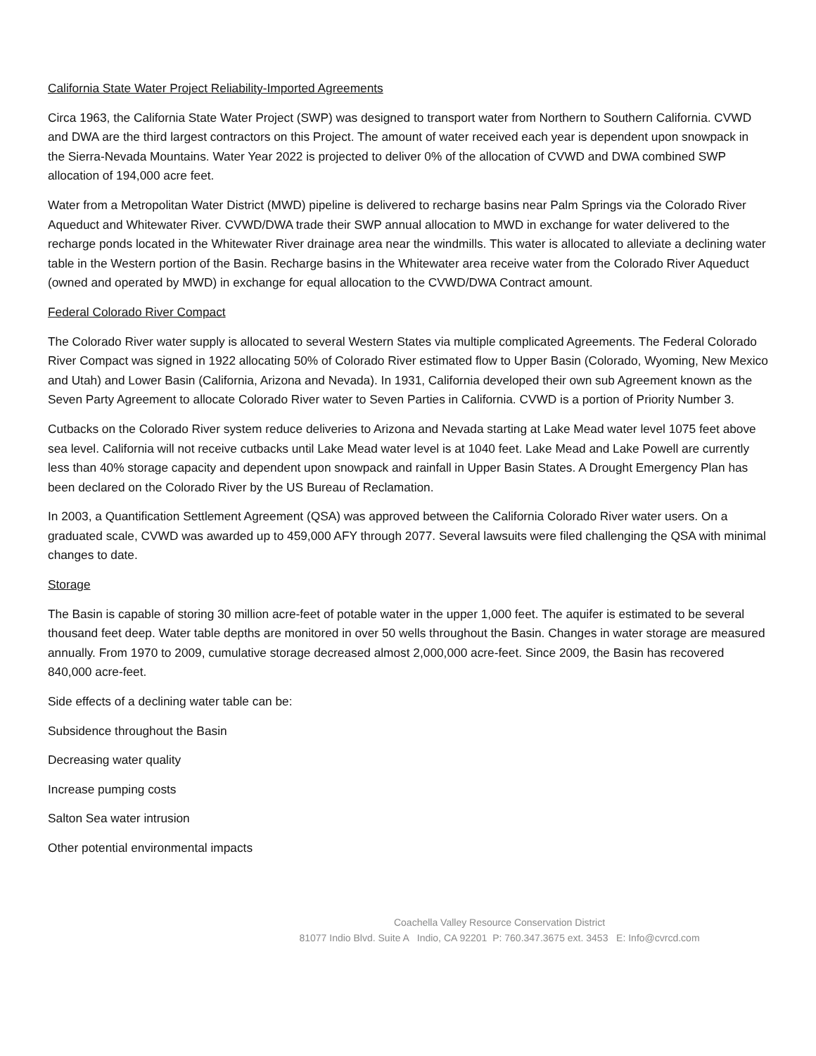California State Water Project Reliability-Imported Agreements
Circa 1963, the California State Water Project (SWP) was designed to transport water from Northern to Southern California. CVWD and DWA are the third largest contractors on this Project. The amount of water received each year is dependent upon snowpack in the Sierra-Nevada Mountains. Water Year 2022 is projected to deliver 0% of the allocation of CVWD and DWA combined SWP allocation of 194,000 acre feet.
Water from a Metropolitan Water District (MWD) pipeline is delivered to recharge basins near Palm Springs via the Colorado River Aqueduct and Whitewater River. CVWD/DWA trade their SWP annual allocation to MWD in exchange for water delivered to the recharge ponds located in the Whitewater River drainage area near the windmills. This water is allocated to alleviate a declining water table in the Western portion of the Basin. Recharge basins in the Whitewater area receive water from the Colorado River Aqueduct (owned and operated by MWD) in exchange for equal allocation to the CVWD/DWA Contract amount.
Federal Colorado River Compact
The Colorado River water supply is allocated to several Western States via multiple complicated Agreements. The Federal Colorado River Compact was signed in 1922 allocating 50% of Colorado River estimated flow to Upper Basin (Colorado, Wyoming, New Mexico and Utah) and Lower Basin (California, Arizona and Nevada). In 1931, California developed their own sub Agreement known as the Seven Party Agreement to allocate Colorado River water to Seven Parties in California. CVWD is a portion of Priority Number 3.
Cutbacks on the Colorado River system reduce deliveries to Arizona and Nevada starting at Lake Mead water level 1075 feet above sea level. California will not receive cutbacks until Lake Mead water level is at 1040 feet. Lake Mead and Lake Powell are currently less than 40% storage capacity and dependent upon snowpack and rainfall in Upper Basin States. A Drought Emergency Plan has been declared on the Colorado River by the US Bureau of Reclamation.
In 2003, a Quantification Settlement Agreement (QSA) was approved between the California Colorado River water users. On a graduated scale, CVWD was awarded up to 459,000 AFY through 2077. Several lawsuits were filed challenging the QSA with minimal changes to date.
Storage
The Basin is capable of storing 30 million acre-feet of potable water in the upper 1,000 feet. The aquifer is estimated to be several thousand feet deep. Water table depths are monitored in over 50 wells throughout the Basin. Changes in water storage are measured annually. From 1970 to 2009, cumulative storage decreased almost 2,000,000 acre-feet. Since 2009, the Basin has recovered 840,000 acre-feet.
Side effects of a declining water table can be:
Subsidence throughout the Basin
Decreasing water quality
Increase pumping costs
Salton Sea water intrusion
Other potential environmental impacts
Coachella Valley Resource Conservation District
81077 Indio Blvd. Suite A Indio, CA 92201 P: 760.347.3675 ext. 3453 E: Info@cvrcd.com